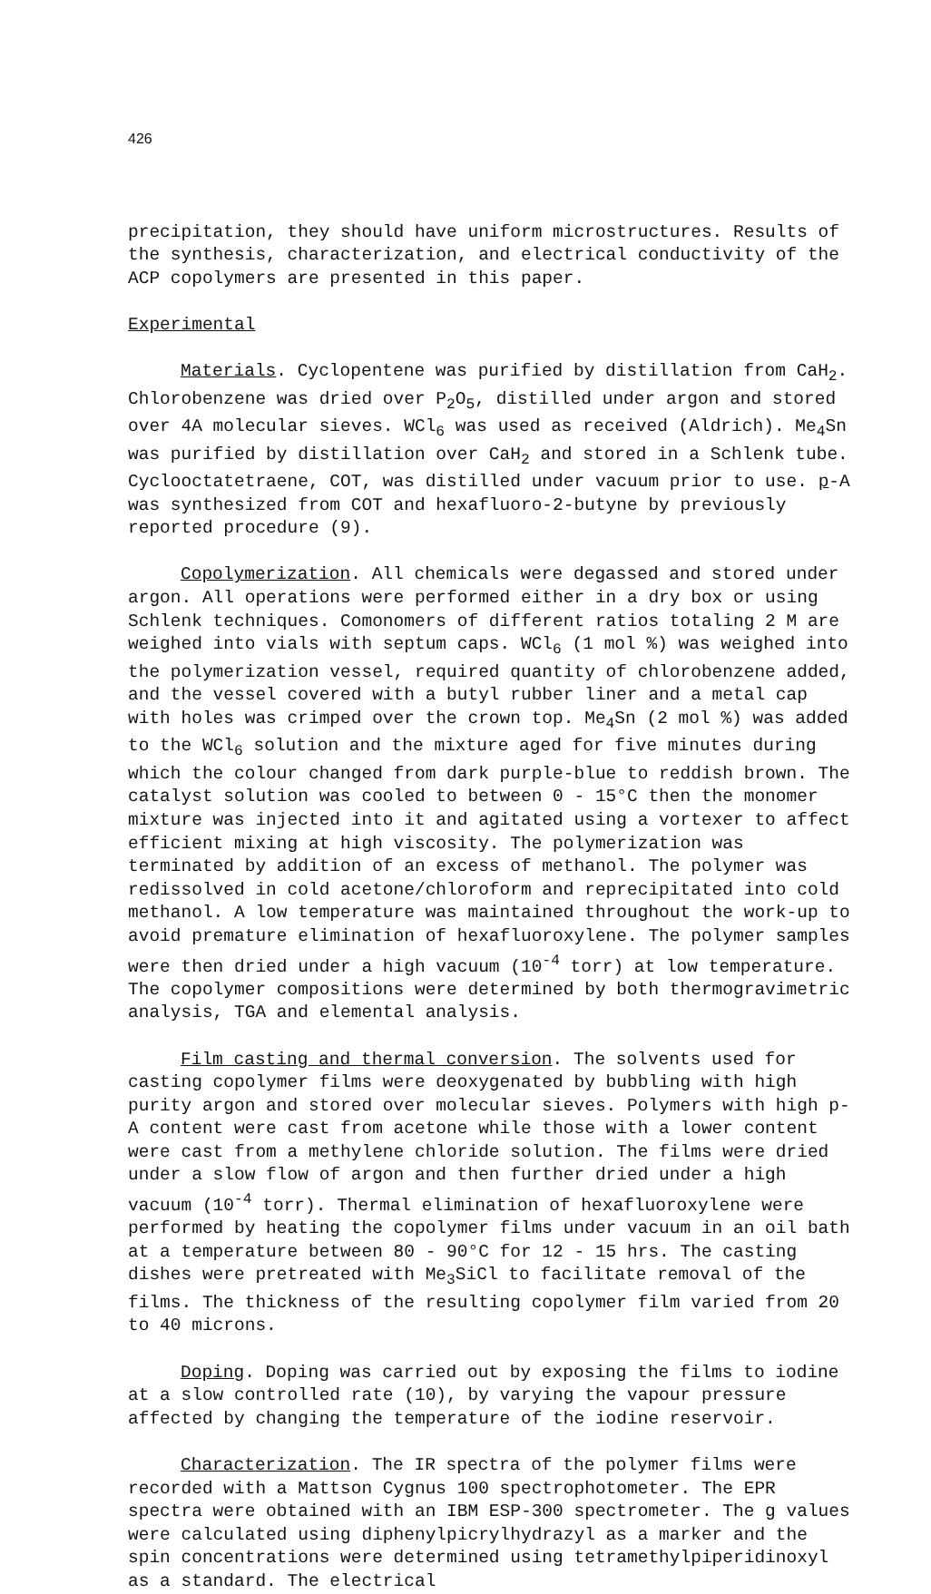426
precipitation, they should have uniform microstructures. Results of the synthesis, characterization, and electrical conductivity of the ACP copolymers are presented in this paper.
Experimental
Materials. Cyclopentene was purified by distillation from CaH<sub>2</sub>. Chlorobenzene was dried over P<sub>2</sub>O<sub>5</sub>, distilled under argon and stored over 4A molecular sieves. WCl<sub>6</sub> was used as received (Aldrich). Me<sub>4</sub>Sn was purified by distillation over CaH<sub>2</sub> and stored in a Schlenk tube. Cyclooctatetraene, COT, was distilled under vacuum prior to use. p-A was synthesized from COT and hexafluoro-2-butyne by previously reported procedure (9).
Copolymerization. All chemicals were degassed and stored under argon. All operations were performed either in a dry box or using Schlenk techniques. Comonomers of different ratios totaling 2 M are weighed into vials with septum caps. WCl<sub>6</sub> (1 mol %) was weighed into the polymerization vessel, required quantity of chlorobenzene added, and the vessel covered with a butyl rubber liner and a metal cap with holes was crimped over the crown top. Me<sub>4</sub>Sn (2 mol %) was added to the WCl<sub>6</sub> solution and the mixture aged for five minutes during which the colour changed from dark purple-blue to reddish brown. The catalyst solution was cooled to between 0 - 15°C then the monomer mixture was injected into it and agitated using a vortexer to affect efficient mixing at high viscosity. The polymerization was terminated by addition of an excess of methanol. The polymer was redissolved in cold acetone/chloroform and reprecipitated into cold methanol. A low temperature was maintained throughout the work-up to avoid premature elimination of hexafluoroxylene. The polymer samples were then dried under a high vacuum (10<sup>-4</sup> torr) at low temperature. The copolymer compositions were determined by both thermogravimetric analysis, TGA and elemental analysis.
Film casting and thermal conversion. The solvents used for casting copolymer films were deoxygenated by bubbling with high purity argon and stored over molecular sieves. Polymers with high p-A content were cast from acetone while those with a lower content were cast from a methylene chloride solution. The films were dried under a slow flow of argon and then further dried under a high vacuum (10<sup>-4</sup> torr). Thermal elimination of hexafluoroxylene were performed by heating the copolymer films under vacuum in an oil bath at a temperature between 80 - 90°C for 12 - 15 hrs. The casting dishes were pretreated with Me<sub>3</sub>SiCl to facilitate removal of the films. The thickness of the resulting copolymer film varied from 20 to 40 microns.
Doping. Doping was carried out by exposing the films to iodine at a slow controlled rate (10), by varying the vapour pressure affected by changing the temperature of the iodine reservoir.
Characterization. The IR spectra of the polymer films were recorded with a Mattson Cygnus 100 spectrophotometer. The EPR spectra were obtained with an IBM ESP-300 spectrometer. The g values were calculated using diphenylpicrylhydrazyl as a marker and the spin concentrations were determined using tetramethylpiperidinoxyl as a standard. The electrical